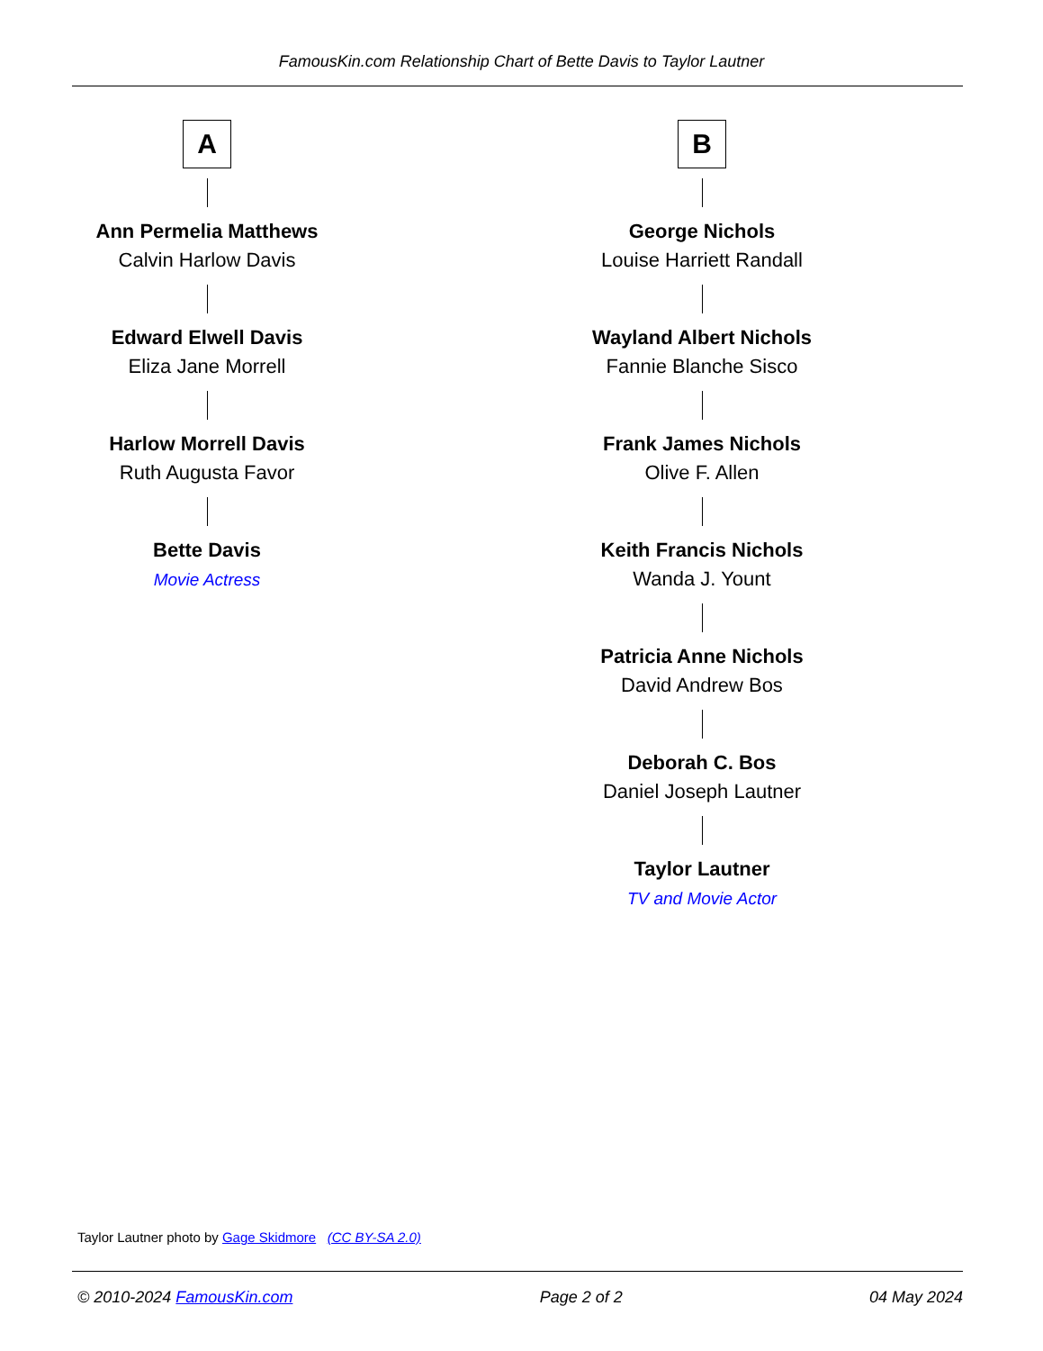FamousKin.com Relationship Chart of Bette Davis to Taylor Lautner
A
Ann Permelia Matthews
Calvin Harlow Davis
Edward Elwell Davis
Eliza Jane Morrell
Harlow Morrell Davis
Ruth Augusta Favor
Bette Davis
Movie Actress
B
George Nichols
Louise Harriett Randall
Wayland Albert Nichols
Fannie Blanche Sisco
Frank James Nichols
Olive F. Allen
Keith Francis Nichols
Wanda J. Yount
Patricia Anne Nichols
David Andrew Bos
Deborah C. Bos
Daniel Joseph Lautner
Taylor Lautner
TV and Movie Actor
Taylor Lautner photo by Gage Skidmore (CC BY-SA 2.0)
© 2010-2024 FamousKin.com Page 2 of 2 04 May 2024